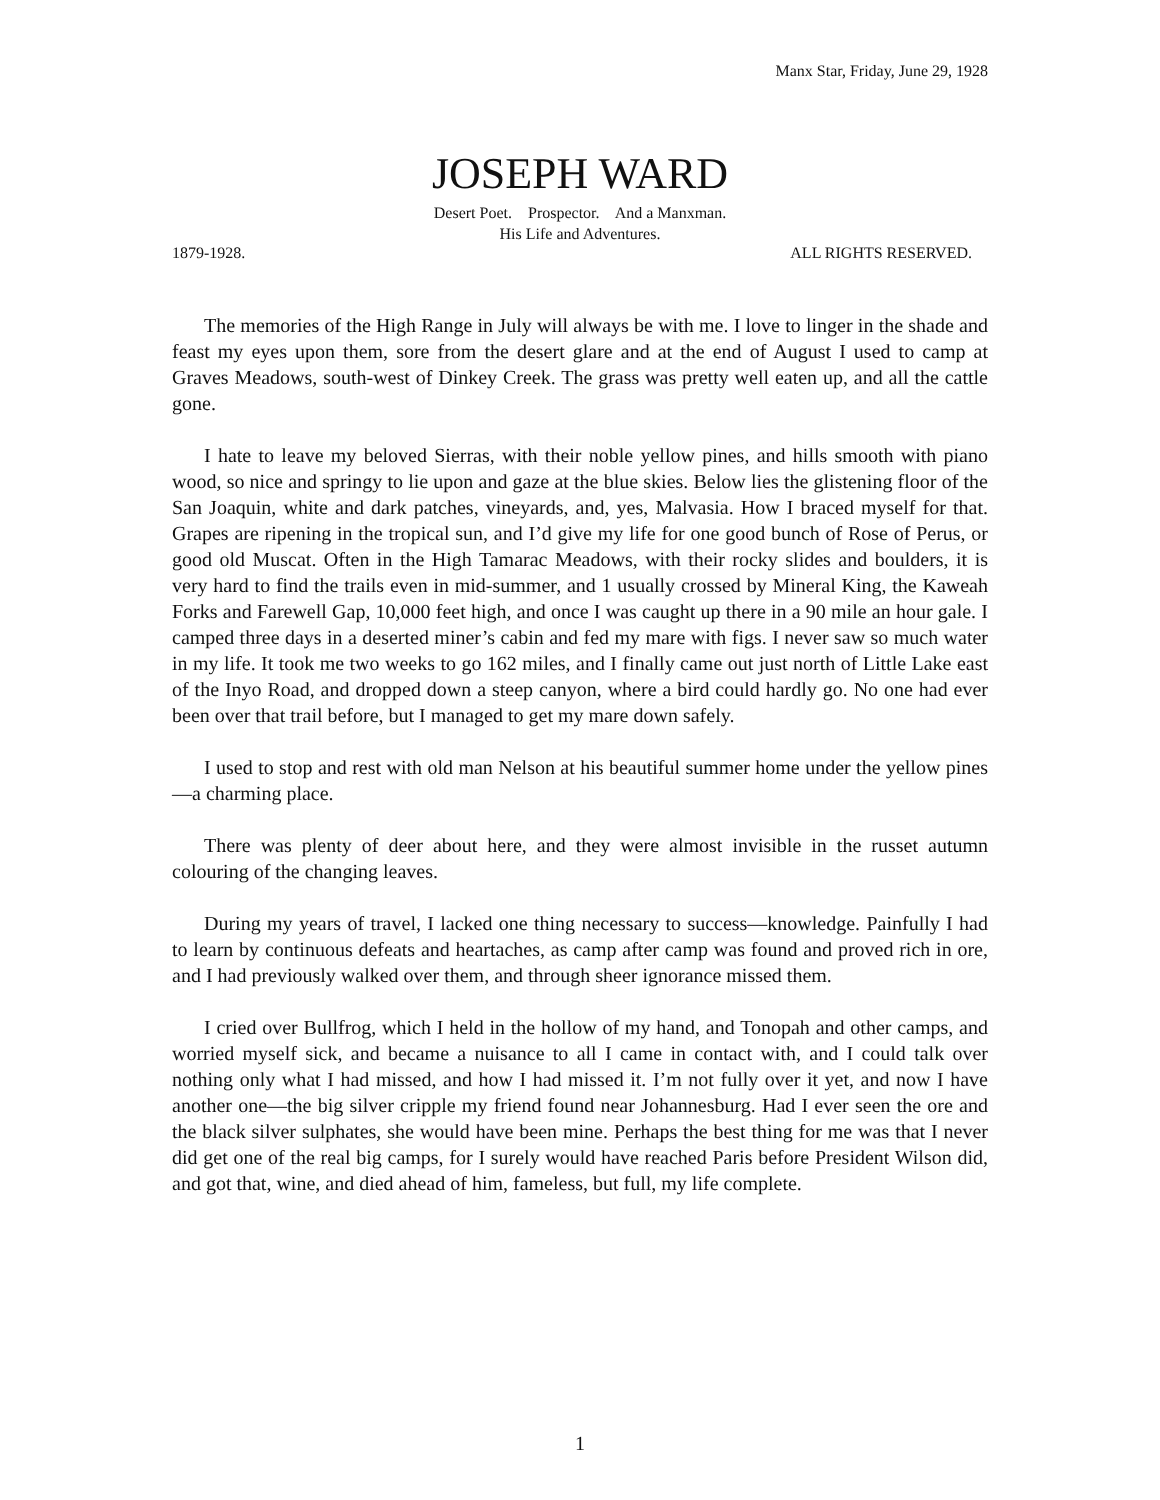Manx Star, Friday, June 29, 1928
JOSEPH WARD
Desert Poet. Prospector. And a Manxman.
His Life and Adventures.
1879-1928. ALL RIGHTS RESERVED.
The memories of the High Range in July will always be with me. I love to linger in the shade and feast my eyes upon them, sore from the desert glare and at the end of August I used to camp at Graves Meadows, south-west of Dinkey Creek. The grass was pretty well eaten up, and all the cattle gone.
I hate to leave my beloved Sierras, with their noble yellow pines, and hills smooth with piano wood, so nice and springy to lie upon and gaze at the blue skies. Below lies the glistening floor of the San Joaquin, white and dark patches, vineyards, and, yes, Malvasia. How I braced myself for that. Grapes are ripening in the tropical sun, and I’d give my life for one good bunch of Rose of Perus, or good old Muscat. Often in the High Tamarac Meadows, with their rocky slides and boulders, it is very hard to find the trails even in mid-summer, and 1 usually crossed by Mineral King, the Kaweah Forks and Farewell Gap, 10,000 feet high, and once I was caught up there in a 90 mile an hour gale. I camped three days in a deserted miner’s cabin and fed my mare with figs. I never saw so much water in my life. It took me two weeks to go 162 miles, and I finally came out just north of Little Lake east of the Inyo Road, and dropped down a steep canyon, where a bird could hardly go. No one had ever been over that trail before, but I managed to get my mare down safely.
I used to stop and rest with old man Nelson at his beautiful summer home under the yellow pines—a charming place.
There was plenty of deer about here, and they were almost invisible in the russet autumn colouring of the changing leaves.
During my years of travel, I lacked one thing necessary to success—knowledge. Painfully I had to learn by continuous defeats and heartaches, as camp after camp was found and proved rich in ore, and I had previously walked over them, and through sheer ignorance missed them.
I cried over Bullfrog, which I held in the hollow of my hand, and Tonopah and other camps, and worried myself sick, and became a nuisance to all I came in contact with, and I could talk over nothing only what I had missed, and how I had missed it. I’m not fully over it yet, and now I have another one—the big silver cripple my friend found near Johannesburg. Had I ever seen the ore and the black silver sulphates, she would have been mine. Perhaps the best thing for me was that I never did get one of the real big camps, for I surely would have reached Paris before President Wilson did, and got that, wine, and died ahead of him, fameless, but full, my life complete.
1